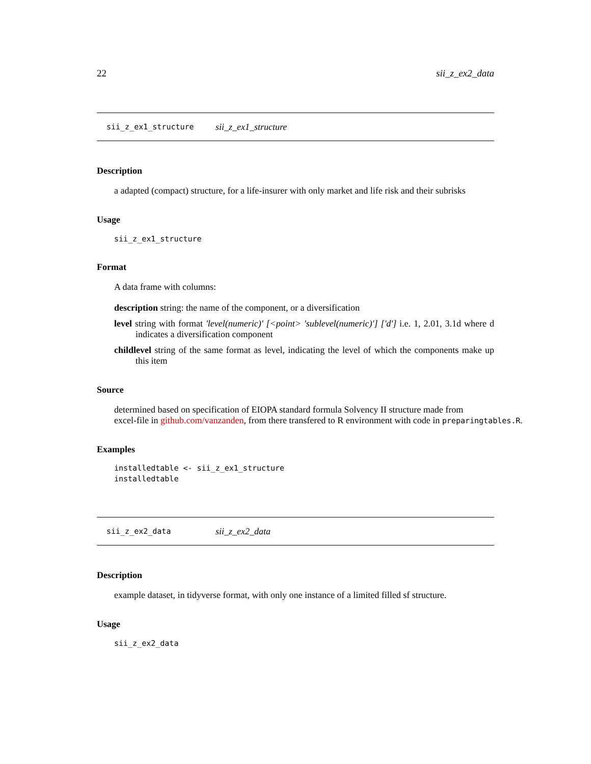22 sii_z_ex2_data
sii_z_ex1_structure sii_z_ex1_structure
Description
a adapted (compact) structure, for a life-insurer with only market and life risk and their subrisks
Usage
sii_z_ex1_structure
Format
A data frame with columns:
description string: the name of the component, or a diversification
level string with format 'level(numeric)' [<point> 'sublevel(numeric)'] ['d'] i.e. 1, 2.01, 3.1d where d indicates a diversification component
childlevel string of the same format as level, indicating the level of which the components make up this item
Source
determined based on specification of EIOPA standard formula Solvency II structure made from
excel-file in github.com/vanzanden, from there transfered to R environment with code in preparingtables.R.
Examples
installedtable <- sii_z_ex1_structure
installedtable
sii_z_ex2_data sii_z_ex2_data
Description
example dataset, in tidyverse format, with only one instance of a limited filled sf structure.
Usage
sii_z_ex2_data